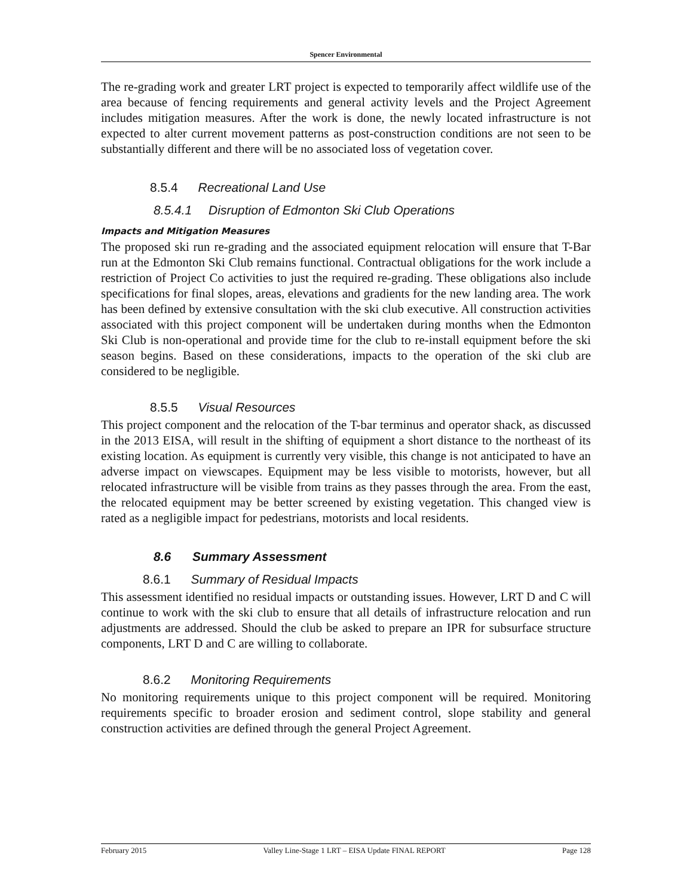Spencer Environmental
The re-grading work and greater LRT project is expected to temporarily affect wildlife use of the area because of fencing requirements and general activity levels and the Project Agreement includes mitigation measures. After the work is done, the newly located infrastructure is not expected to alter current movement patterns as post-construction conditions are not seen to be substantially different and there will be no associated loss of vegetation cover.
8.5.4 Recreational Land Use
8.5.4.1 Disruption of Edmonton Ski Club Operations
Impacts and Mitigation Measures
The proposed ski run re-grading and the associated equipment relocation will ensure that T-Bar run at the Edmonton Ski Club remains functional. Contractual obligations for the work include a restriction of Project Co activities to just the required re-grading. These obligations also include specifications for final slopes, areas, elevations and gradients for the new landing area. The work has been defined by extensive consultation with the ski club executive. All construction activities associated with this project component will be undertaken during months when the Edmonton Ski Club is non-operational and provide time for the club to re-install equipment before the ski season begins. Based on these considerations, impacts to the operation of the ski club are considered to be negligible.
8.5.5 Visual Resources
This project component and the relocation of the T-bar terminus and operator shack, as discussed in the 2013 EISA, will result in the shifting of equipment a short distance to the northeast of its existing location. As equipment is currently very visible, this change is not anticipated to have an adverse impact on viewscapes. Equipment may be less visible to motorists, however, but all relocated infrastructure will be visible from trains as they passes through the area. From the east, the relocated equipment may be better screened by existing vegetation. This changed view is rated as a negligible impact for pedestrians, motorists and local residents.
8.6 Summary Assessment
8.6.1 Summary of Residual Impacts
This assessment identified no residual impacts or outstanding issues. However, LRT D and C will continue to work with the ski club to ensure that all details of infrastructure relocation and run adjustments are addressed. Should the club be asked to prepare an IPR for subsurface structure components, LRT D and C are willing to collaborate.
8.6.2 Monitoring Requirements
No monitoring requirements unique to this project component will be required. Monitoring requirements specific to broader erosion and sediment control, slope stability and general construction activities are defined through the general Project Agreement.
February 2015 Valley Line-Stage 1 LRT – EISA Update FINAL REPORT Page 128